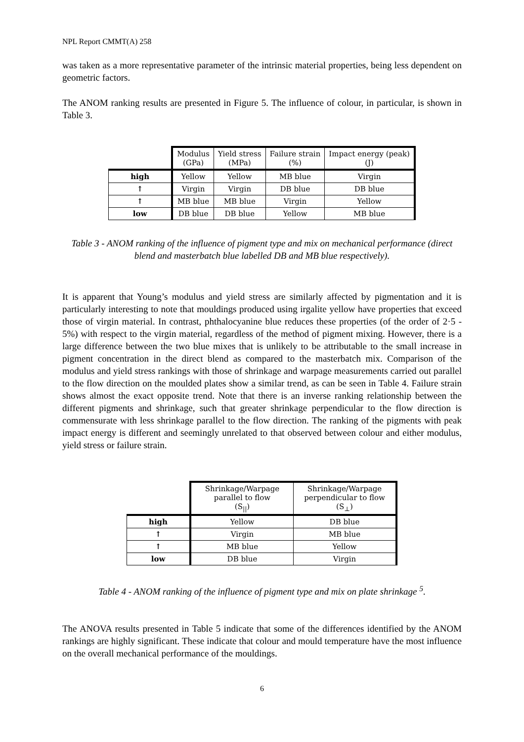NPL Report CMMT(A) 258
was taken as a more representative parameter of the intrinsic material properties, being less dependent on geometric factors.
The ANOM ranking results are presented in Figure 5. The influence of colour, in particular, is shown in Table 3.
| | Modulus (GPa) | Yield stress (MPa) | Failure strain (%) | Impact energy (peak) (J) |
| --- | --- | --- | --- | --- |
| high | Yellow | Yellow | MB blue | Virgin |
| ↑ | Virgin | Virgin | DB blue | DB blue |
| ↑ | MB blue | MB blue | Virgin | Yellow |
| low | DB blue | DB blue | Yellow | MB blue |
Table 3 - ANOM ranking of the influence of pigment type and mix on mechanical performance (direct blend and masterbatch blue labelled DB and MB blue respectively).
It is apparent that Young’s modulus and yield stress are similarly affected by pigmentation and it is particularly interesting to note that mouldings produced using irgalite yellow have properties that exceed those of virgin material. In contrast, phthalocyanine blue reduces these properties (of the order of 2·5 - 5%) with respect to the virgin material, regardless of the method of pigment mixing. However, there is a large difference between the two blue mixes that is unlikely to be attributable to the small increase in pigment concentration in the direct blend as compared to the masterbatch mix. Comparison of the modulus and yield stress rankings with those of shrinkage and warpage measurements carried out parallel to the flow direction on the moulded plates show a similar trend, as can be seen in Table 4. Failure strain shows almost the exact opposite trend. Note that there is an inverse ranking relationship between the different pigments and shrinkage, such that greater shrinkage perpendicular to the flow direction is commensurate with less shrinkage parallel to the flow direction. The ranking of the pigments with peak impact energy is different and seemingly unrelated to that observed between colour and either modulus, yield stress or failure strain.
| | Shrinkage/Warpage parallel to flow (S<sub>//</sub>) | Shrinkage/Warpage perpendicular to flow (S<sub>⊥</sub>) |
| --- | --- | --- |
| high | Yellow | DB blue |
| ↑ | Virgin | MB blue |
| ↑ | MB blue | Yellow |
| low | DB blue | Virgin |
Table 4 - ANOM ranking of the influence of pigment type and mix on plate shrinkage <sup>5</sup>.
The ANOVA results presented in Table 5 indicate that some of the differences identified by the ANOM rankings are highly significant. These indicate that colour and mould temperature have the most influence on the overall mechanical performance of the mouldings.
6